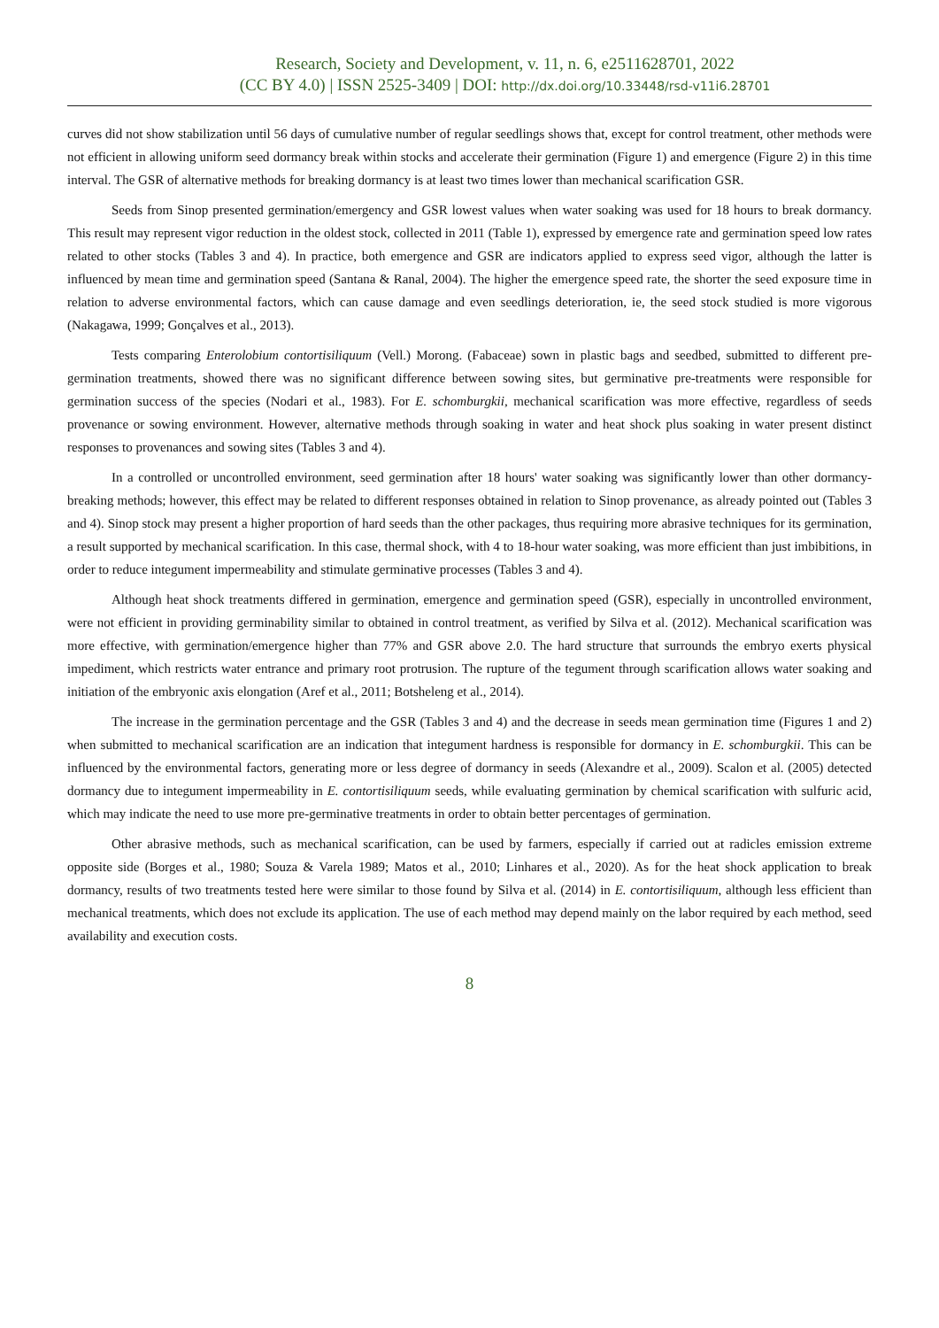Research, Society and Development, v. 11, n. 6, e2511628701, 2022
(CC BY 4.0) | ISSN 2525-3409 | DOI: http://dx.doi.org/10.33448/rsd-v11i6.28701
curves did not show stabilization until 56 days of cumulative number of regular seedlings shows that, except for control treatment, other methods were not efficient in allowing uniform seed dormancy break within stocks and accelerate their germination (Figure 1) and emergence (Figure 2) in this time interval. The GSR of alternative methods for breaking dormancy is at least two times lower than mechanical scarification GSR.
Seeds from Sinop presented germination/emergency and GSR lowest values when water soaking was used for 18 hours to break dormancy. This result may represent vigor reduction in the oldest stock, collected in 2011 (Table 1), expressed by emergence rate and germination speed low rates related to other stocks (Tables 3 and 4). In practice, both emergence and GSR are indicators applied to express seed vigor, although the latter is influenced by mean time and germination speed (Santana & Ranal, 2004). The higher the emergence speed rate, the shorter the seed exposure time in relation to adverse environmental factors, which can cause damage and even seedlings deterioration, ie, the seed stock studied is more vigorous (Nakagawa, 1999; Gonçalves et al., 2013).
Tests comparing Enterolobium contortisiliquum (Vell.) Morong. (Fabaceae) sown in plastic bags and seedbed, submitted to different pre-germination treatments, showed there was no significant difference between sowing sites, but germinative pre-treatments were responsible for germination success of the species (Nodari et al., 1983). For E. schomburgkii, mechanical scarification was more effective, regardless of seeds provenance or sowing environment. However, alternative methods through soaking in water and heat shock plus soaking in water present distinct responses to provenances and sowing sites (Tables 3 and 4).
In a controlled or uncontrolled environment, seed germination after 18 hours' water soaking was significantly lower than other dormancy-breaking methods; however, this effect may be related to different responses obtained in relation to Sinop provenance, as already pointed out (Tables 3 and 4). Sinop stock may present a higher proportion of hard seeds than the other packages, thus requiring more abrasive techniques for its germination, a result supported by mechanical scarification. In this case, thermal shock, with 4 to 18-hour water soaking, was more efficient than just imbibitions, in order to reduce integument impermeability and stimulate germinative processes (Tables 3 and 4).
Although heat shock treatments differed in germination, emergence and germination speed (GSR), especially in uncontrolled environment, were not efficient in providing germinability similar to obtained in control treatment, as verified by Silva et al. (2012). Mechanical scarification was more effective, with germination/emergence higher than 77% and GSR above 2.0. The hard structure that surrounds the embryo exerts physical impediment, which restricts water entrance and primary root protrusion. The rupture of the tegument through scarification allows water soaking and initiation of the embryonic axis elongation (Aref et al., 2011; Botsheleng et al., 2014).
The increase in the germination percentage and the GSR (Tables 3 and 4) and the decrease in seeds mean germination time (Figures 1 and 2) when submitted to mechanical scarification are an indication that integument hardness is responsible for dormancy in E. schomburgkii. This can be influenced by the environmental factors, generating more or less degree of dormancy in seeds (Alexandre et al., 2009). Scalon et al. (2005) detected dormancy due to integument impermeability in E. contortisiliquum seeds, while evaluating germination by chemical scarification with sulfuric acid, which may indicate the need to use more pre-germinative treatments in order to obtain better percentages of germination.
Other abrasive methods, such as mechanical scarification, can be used by farmers, especially if carried out at radicles emission extreme opposite side (Borges et al., 1980; Souza & Varela 1989; Matos et al., 2010; Linhares et al., 2020). As for the heat shock application to break dormancy, results of two treatments tested here were similar to those found by Silva et al. (2014) in E. contortisiliquum, although less efficient than mechanical treatments, which does not exclude its application. The use of each method may depend mainly on the labor required by each method, seed availability and execution costs.
8